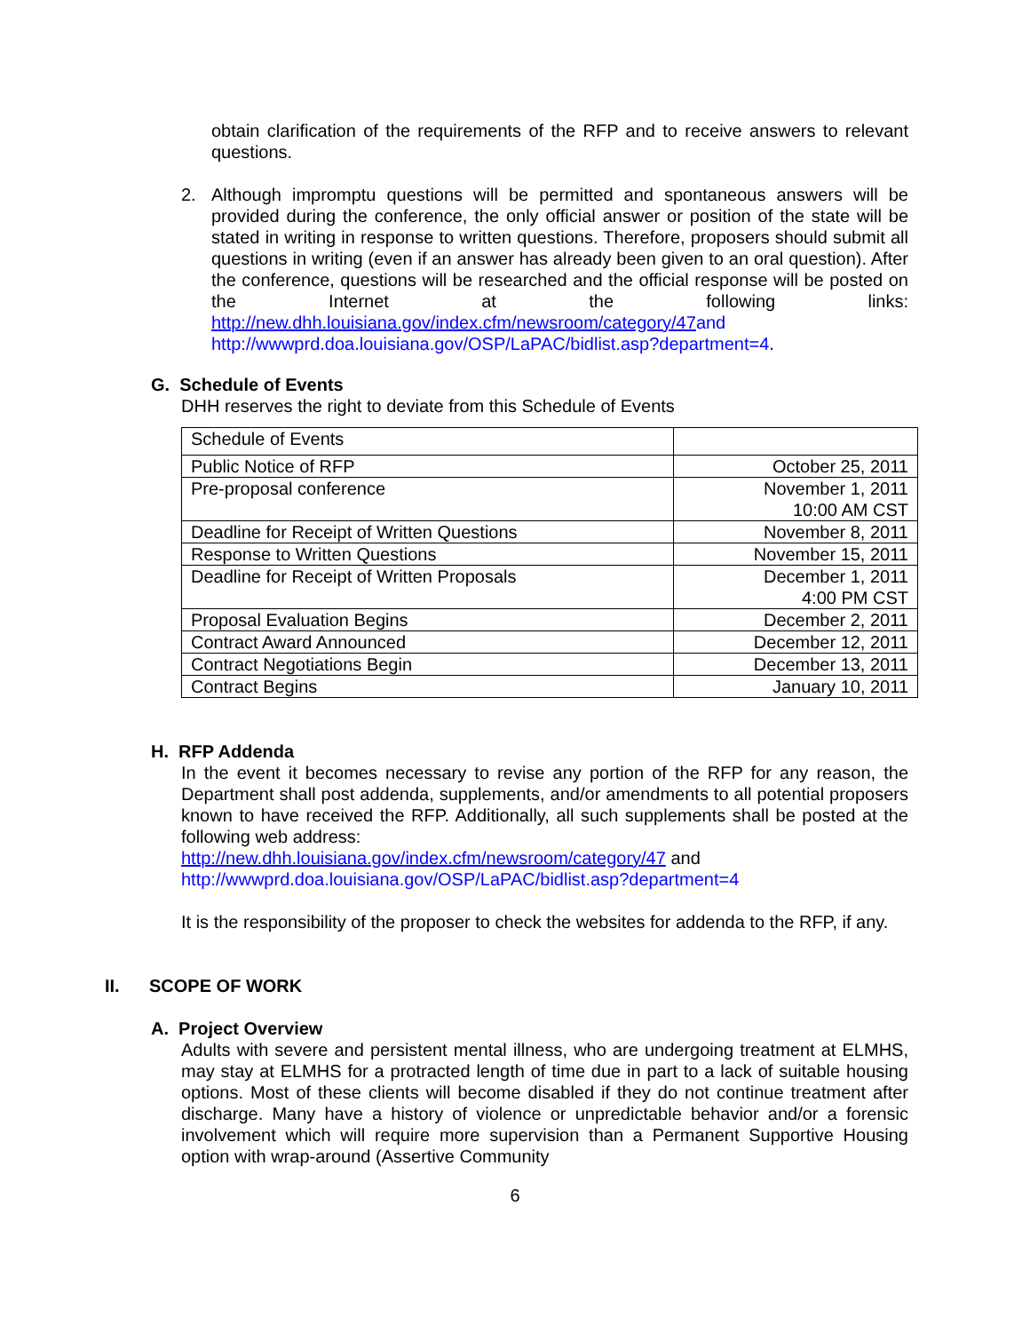obtain clarification of the requirements of the RFP and to receive answers to relevant questions.
2. Although impromptu questions will be permitted and spontaneous answers will be provided during the conference, the only official answer or position of the state will be stated in writing in response to written questions. Therefore, proposers should submit all questions in writing (even if an answer has already been given to an oral question). After the conference, questions will be researched and the official response will be posted on the Internet at the following links: http://new.dhh.louisiana.gov/index.cfm/newsroom/category/47 and http://wwwprd.doa.louisiana.gov/OSP/LaPAC/bidlist.asp?department=4.
G. Schedule of Events
DHH reserves the right to deviate from this Schedule of Events
| Schedule of Events | |
| Public Notice of RFP | October 25, 2011 |
| Pre-proposal conference | November 1, 2011 10:00 AM CST |
| Deadline for Receipt of Written Questions | November 8, 2011 |
| Response to Written Questions | November 15, 2011 |
| Deadline for Receipt of Written Proposals | December 1, 2011 4:00 PM CST |
| Proposal Evaluation Begins | December 2, 2011 |
| Contract Award Announced | December 12, 2011 |
| Contract Negotiations Begin | December 13, 2011 |
| Contract Begins | January 10, 2011 |
H. RFP Addenda
In the event it becomes necessary to revise any portion of the RFP for any reason, the Department shall post addenda, supplements, and/or amendments to all potential proposers known to have received the RFP. Additionally, all such supplements shall be posted at the following web address:
http://new.dhh.louisiana.gov/index.cfm/newsroom/category/47 and
http://wwwprd.doa.louisiana.gov/OSP/LaPAC/bidlist.asp?department=4
It is the responsibility of the proposer to check the websites for addenda to the RFP, if any.
II. SCOPE OF WORK
A. Project Overview
Adults with severe and persistent mental illness, who are undergoing treatment at ELMHS, may stay at ELMHS for a protracted length of time due in part to a lack of suitable housing options. Most of these clients will become disabled if they do not continue treatment after discharge. Many have a history of violence or unpredictable behavior and/or a forensic involvement which will require more supervision than a Permanent Supportive Housing option with wrap-around (Assertive Community
6